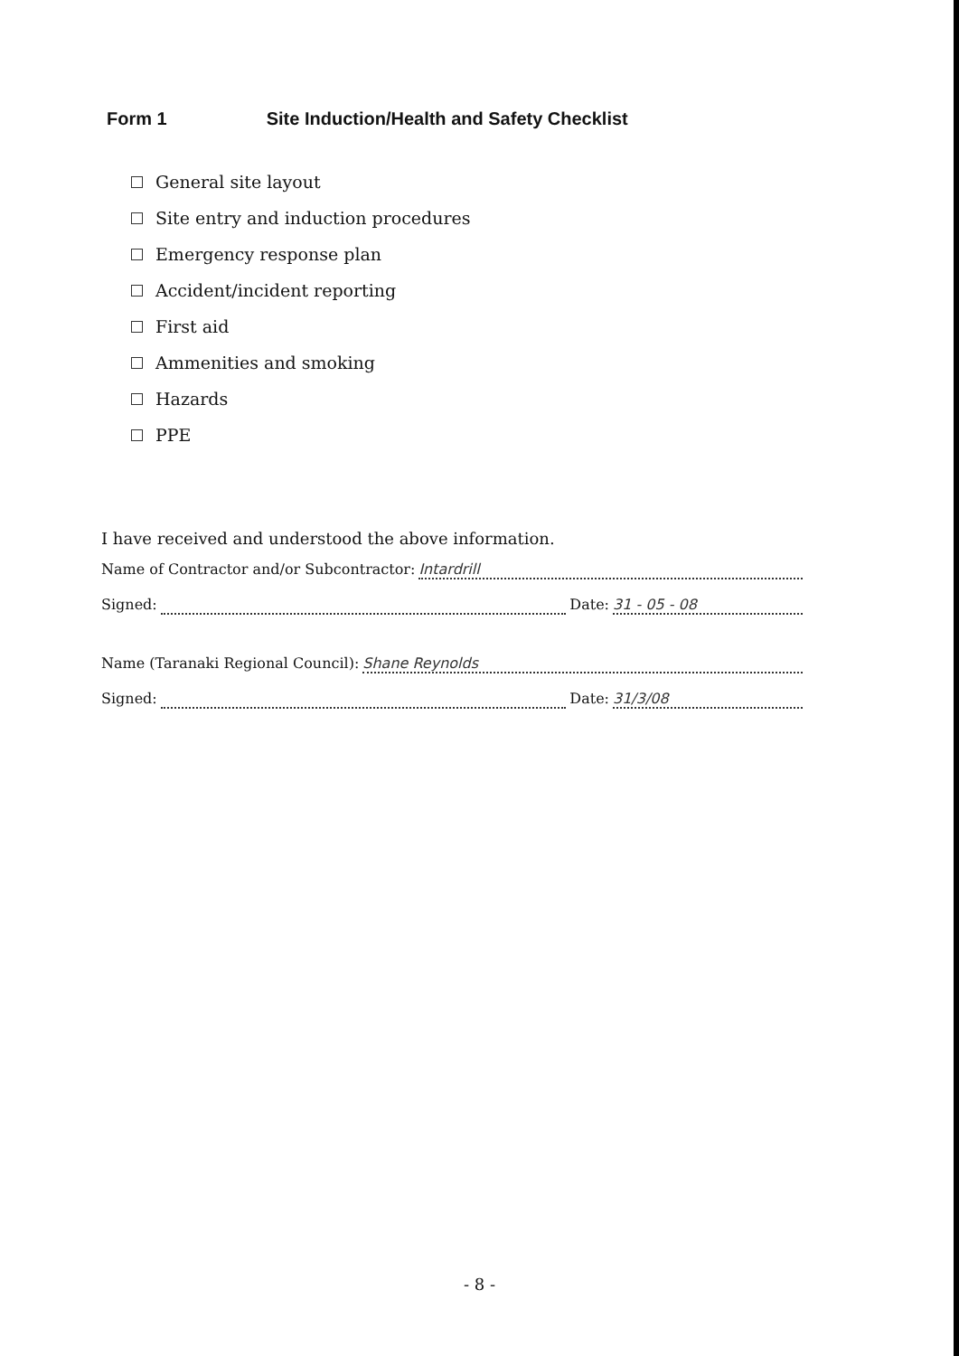Form 1 Site Induction/Health and Safety Checklist
General site layout
Site entry and induction procedures
Emergency response plan
Accident/incident reporting
First aid
Ammenities and smoking
Hazards
PPE
I have received and understood the above information.
Name of Contractor and/or Subcontractor: Intardrill
Signed: Date: 31 - 05 - 08
Name (Taranaki Regional Council): Shane Reynolds
Signed: Date: 31/3/08
- 8 -